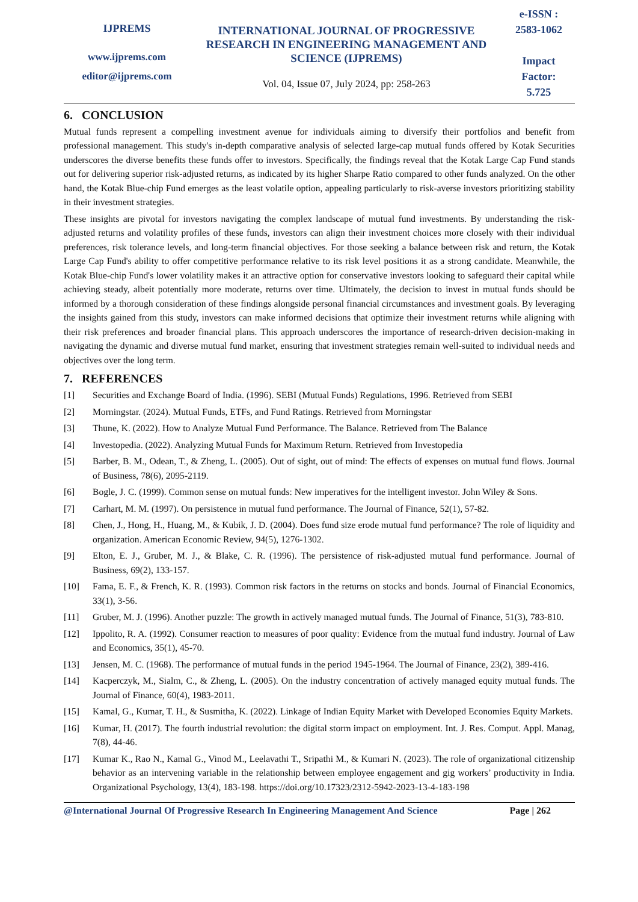IJPREMS
www.ijprems.com
editor@ijprems.com
INTERNATIONAL JOURNAL OF PROGRESSIVE RESEARCH IN ENGINEERING MANAGEMENT AND SCIENCE (IJPREMS)
Vol. 04, Issue 07, July 2024, pp: 258-263
e-ISSN :
2583-1062
Impact
Factor:
5.725
6. CONCLUSION
Mutual funds represent a compelling investment avenue for individuals aiming to diversify their portfolios and benefit from professional management. This study's in-depth comparative analysis of selected large-cap mutual funds offered by Kotak Securities underscores the diverse benefits these funds offer to investors. Specifically, the findings reveal that the Kotak Large Cap Fund stands out for delivering superior risk-adjusted returns, as indicated by its higher Sharpe Ratio compared to other funds analyzed. On the other hand, the Kotak Blue-chip Fund emerges as the least volatile option, appealing particularly to risk-averse investors prioritizing stability in their investment strategies.
These insights are pivotal for investors navigating the complex landscape of mutual fund investments. By understanding the risk-adjusted returns and volatility profiles of these funds, investors can align their investment choices more closely with their individual preferences, risk tolerance levels, and long-term financial objectives. For those seeking a balance between risk and return, the Kotak Large Cap Fund's ability to offer competitive performance relative to its risk level positions it as a strong candidate. Meanwhile, the Kotak Blue-chip Fund's lower volatility makes it an attractive option for conservative investors looking to safeguard their capital while achieving steady, albeit potentially more moderate, returns over time. Ultimately, the decision to invest in mutual funds should be informed by a thorough consideration of these findings alongside personal financial circumstances and investment goals. By leveraging the insights gained from this study, investors can make informed decisions that optimize their investment returns while aligning with their risk preferences and broader financial plans. This approach underscores the importance of research-driven decision-making in navigating the dynamic and diverse mutual fund market, ensuring that investment strategies remain well-suited to individual needs and objectives over the long term.
7. REFERENCES
[1] Securities and Exchange Board of India. (1996). SEBI (Mutual Funds) Regulations, 1996. Retrieved from SEBI
[2] Morningstar. (2024). Mutual Funds, ETFs, and Fund Ratings. Retrieved from Morningstar
[3] Thune, K. (2022). How to Analyze Mutual Fund Performance. The Balance. Retrieved from The Balance
[4] Investopedia. (2022). Analyzing Mutual Funds for Maximum Return. Retrieved from Investopedia
[5] Barber, B. M., Odean, T., & Zheng, L. (2005). Out of sight, out of mind: The effects of expenses on mutual fund flows. Journal of Business, 78(6), 2095-2119.
[6] Bogle, J. C. (1999). Common sense on mutual funds: New imperatives for the intelligent investor. John Wiley & Sons.
[7] Carhart, M. M. (1997). On persistence in mutual fund performance. The Journal of Finance, 52(1), 57-82.
[8] Chen, J., Hong, H., Huang, M., & Kubik, J. D. (2004). Does fund size erode mutual fund performance? The role of liquidity and organization. American Economic Review, 94(5), 1276-1302.
[9] Elton, E. J., Gruber, M. J., & Blake, C. R. (1996). The persistence of risk-adjusted mutual fund performance. Journal of Business, 69(2), 133-157.
[10] Fama, E. F., & French, K. R. (1993). Common risk factors in the returns on stocks and bonds. Journal of Financial Economics, 33(1), 3-56.
[11] Gruber, M. J. (1996). Another puzzle: The growth in actively managed mutual funds. The Journal of Finance, 51(3), 783-810.
[12] Ippolito, R. A. (1992). Consumer reaction to measures of poor quality: Evidence from the mutual fund industry. Journal of Law and Economics, 35(1), 45-70.
[13] Jensen, M. C. (1968). The performance of mutual funds in the period 1945-1964. The Journal of Finance, 23(2), 389-416.
[14] Kacperczyk, M., Sialm, C., & Zheng, L. (2005). On the industry concentration of actively managed equity mutual funds. The Journal of Finance, 60(4), 1983-2011.
[15] Kamal, G., Kumar, T. H., & Susmitha, K. (2022). Linkage of Indian Equity Market with Developed Economies Equity Markets.
[16] Kumar, H. (2017). The fourth industrial revolution: the digital storm impact on employment. Int. J. Res. Comput. Appl. Manag, 7(8), 44-46.
[17] Kumar K., Rao N., Kamal G., Vinod M., Leelavathi T., Sripathi M., & Kumari N. (2023). The role of organizational citizenship behavior as an intervening variable in the relationship between employee engagement and gig workers’ productivity in India. Organizational Psychology, 13(4), 183-198. https://doi.org/10.17323/2312-5942-2023-13-4-183-198
@International Journal Of Progressive Research In Engineering Management And Science Page | 262